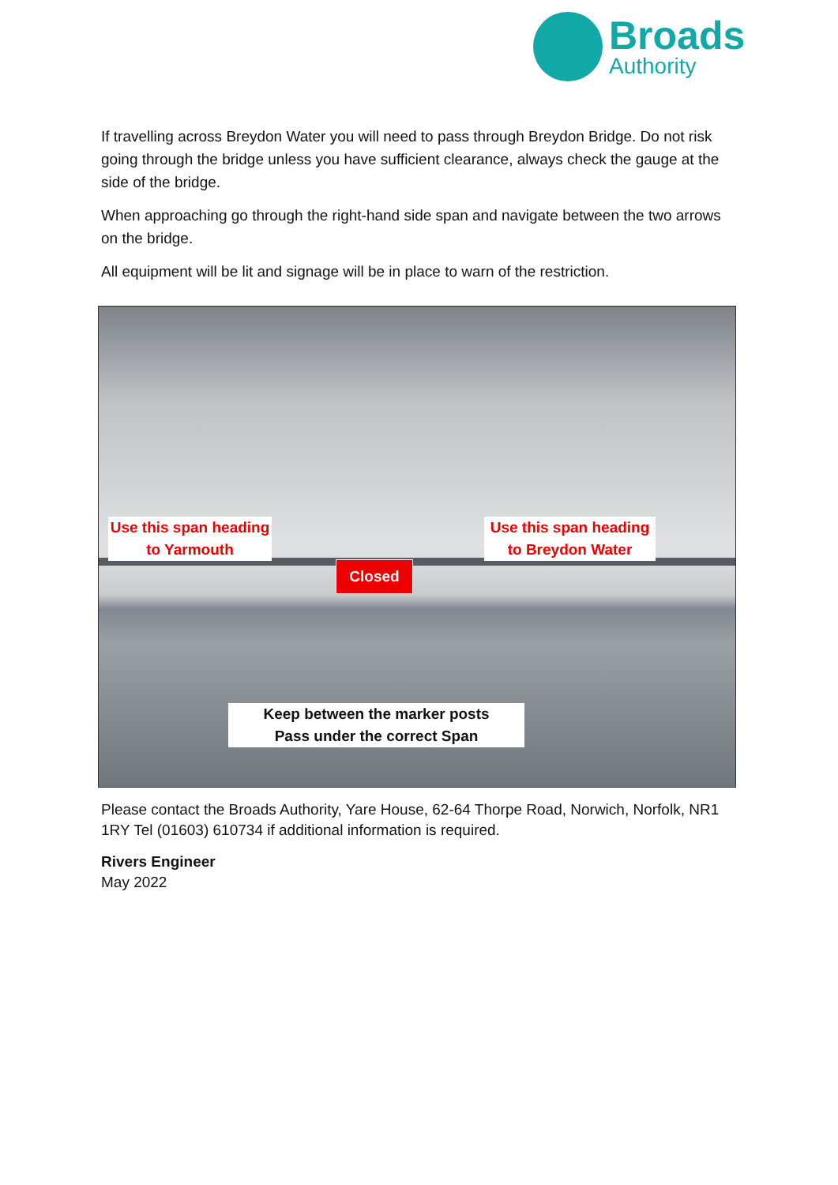Broads
Authority
If travelling across Breydon Water you will need to pass through Breydon Bridge. Do not risk going through the bridge unless you have sufficient clearance, always check the gauge at the side of the bridge.
When approaching go through the right-hand side span and navigate between the two arrows on the bridge.
All equipment will be lit and signage will be in place to warn of the restriction.
Use this span heading
to Yarmouth
Use this span heading
to Breydon Water
Closed
Keep between the marker posts
Pass under the correct Span
Please contact the Broads Authority, Yare House, 62-64 Thorpe Road, Norwich, Norfolk, NR1 1RY Tel (01603) 610734 if additional information is required.
Rivers Engineer
May 2022